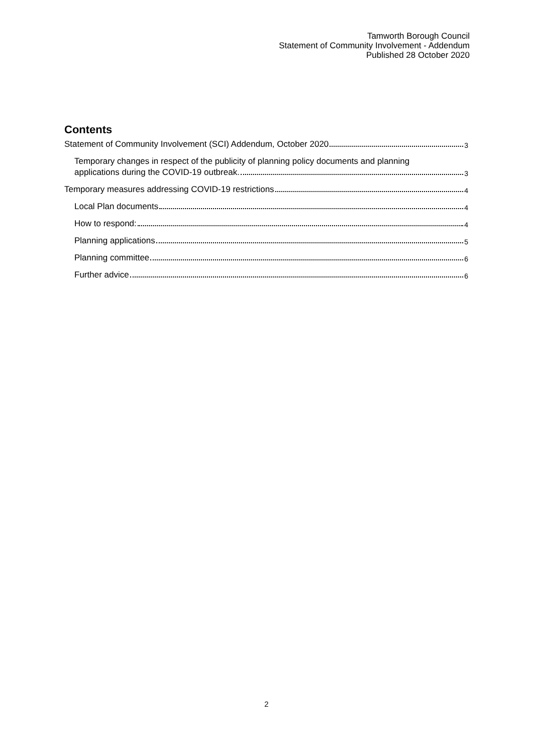Tamworth Borough Council
Statement of Community Involvement - Addendum
Published 28 October 2020
Contents
Statement of Community Involvement (SCI) Addendum, October 2020 3
Temporary changes in respect of the publicity of planning policy documents and planning
applications during the COVID-19 outbreak. 3
Temporary measures addressing COVID-19 restrictions 4
Local Plan documents 4
How to respond: 4
Planning applications 5
Planning committee 6
Further advice 6
2